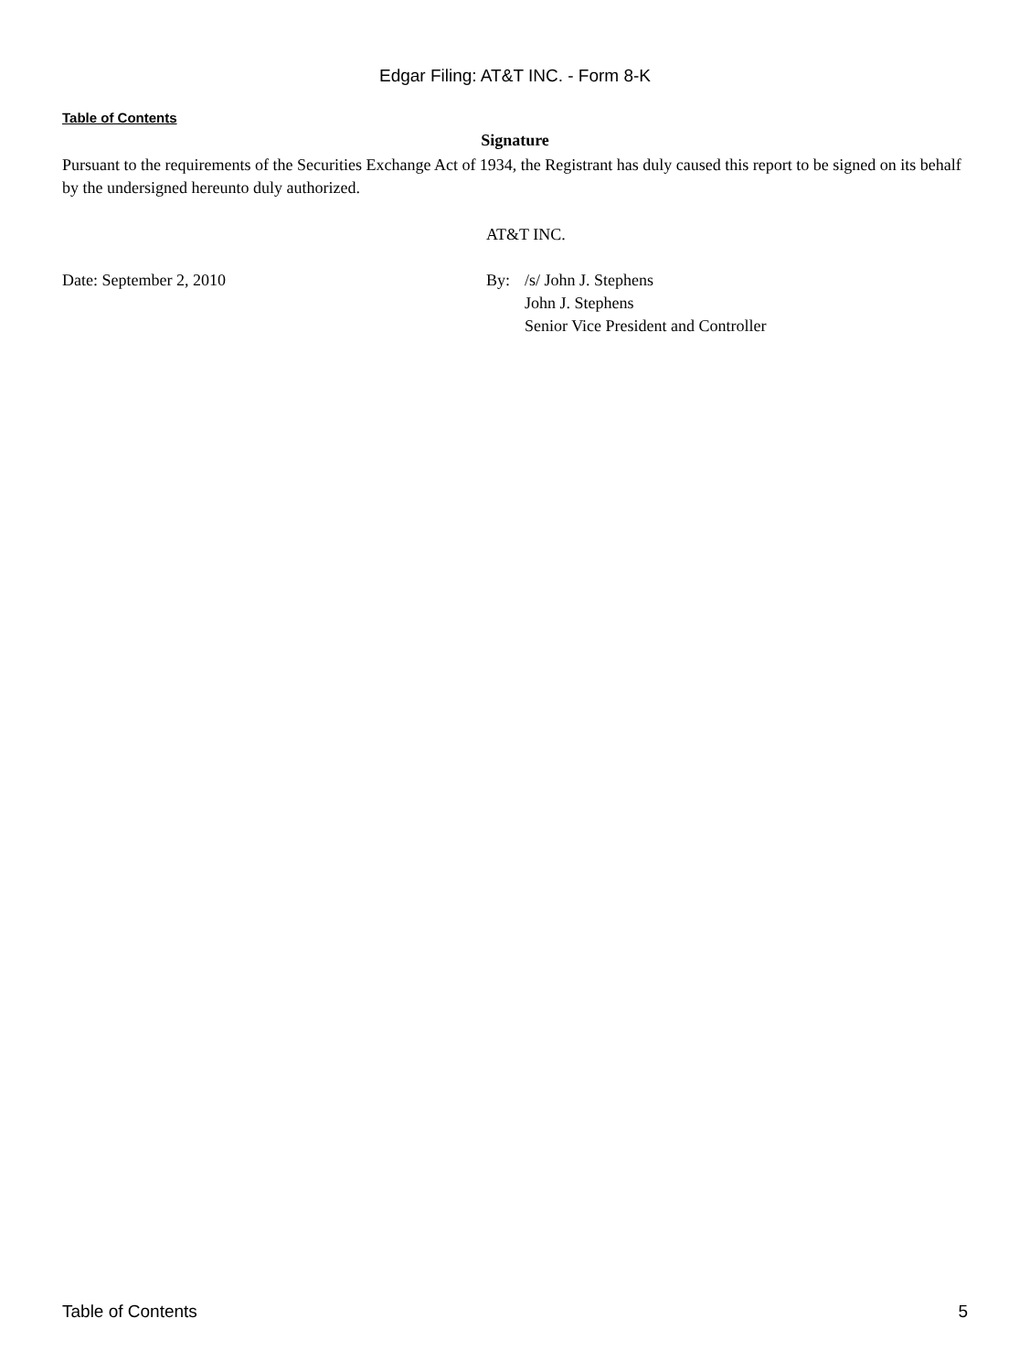Edgar Filing: AT&T INC. - Form 8-K
Table of Contents
Signature
Pursuant to the requirements of the Securities Exchange Act of 1934, the Registrant has duly caused this report to be signed on its behalf by the undersigned hereunto duly authorized.
AT&T INC.
Date: September 2, 2010 By: /s/ John J. Stephens
John J. Stephens
Senior Vice President and Controller
Table of Contents 5